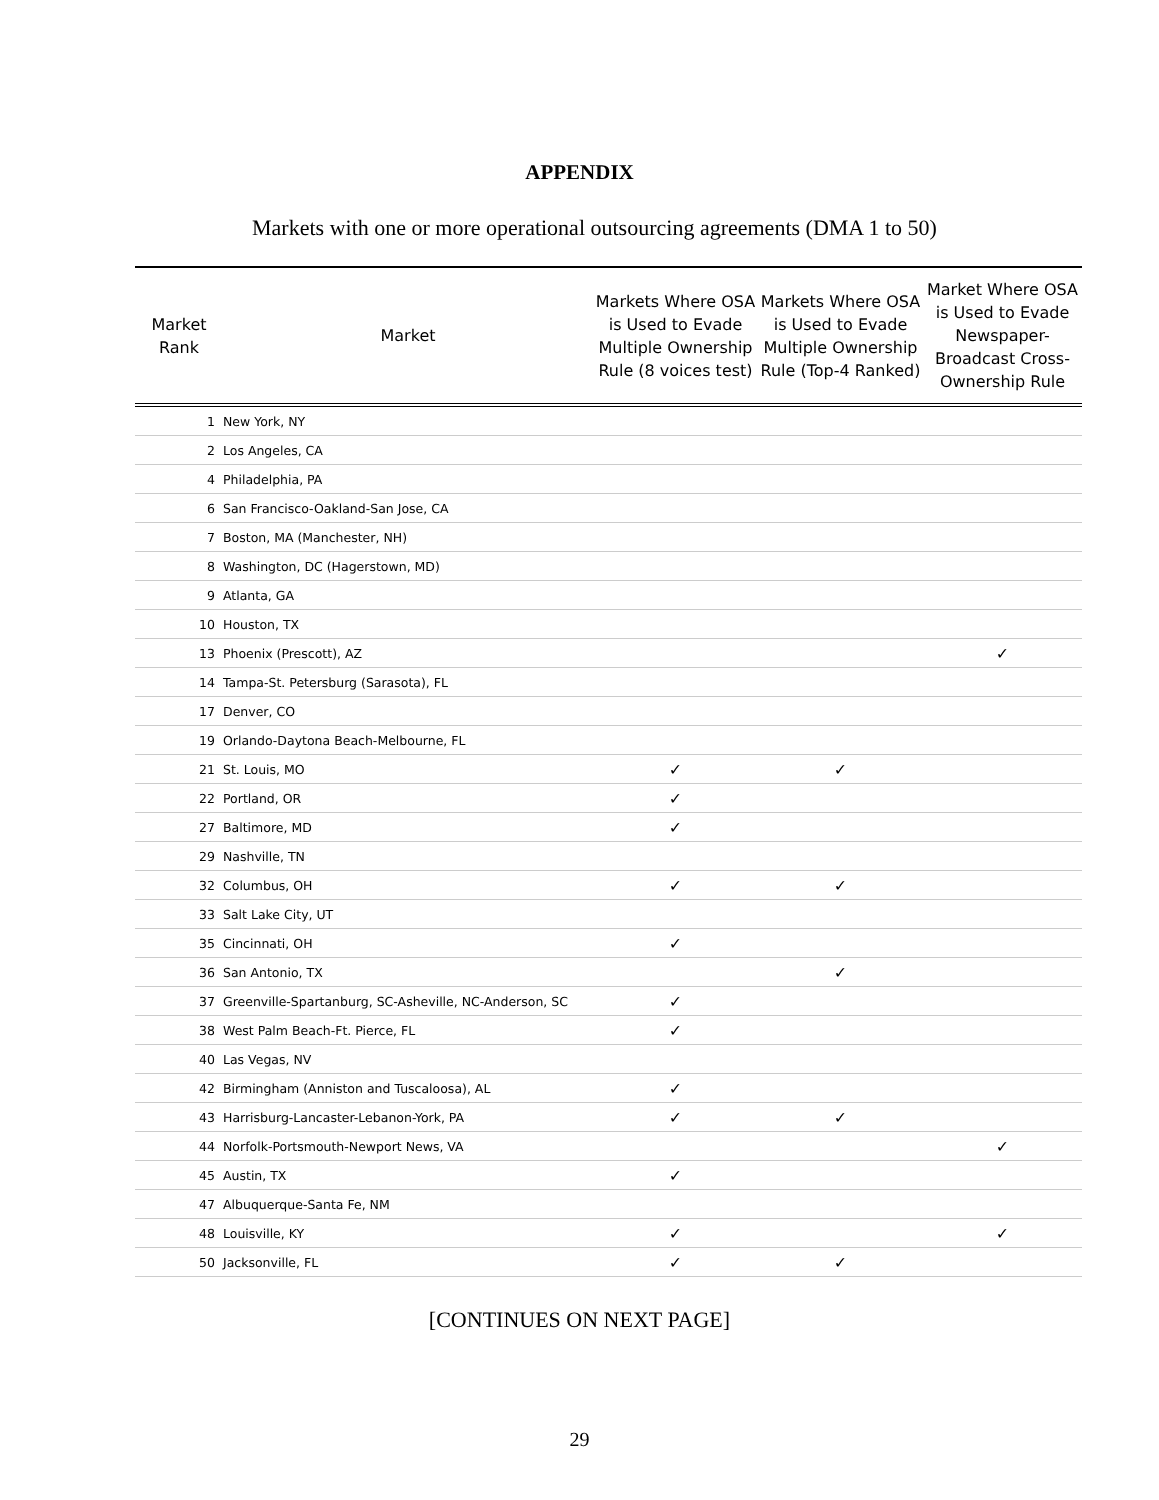APPENDIX
Markets with one or more operational outsourcing agreements (DMA 1 to 50)
| Market Rank | Market | Markets Where OSA is Used to Evade Multiple Ownership Rule (8 voices test) | Markets Where OSA is Used to Evade Multiple Ownership Rule (Top-4 Ranked) | Market Where OSA is Used to Evade Newspaper-Broadcast Cross-Ownership Rule |
| --- | --- | --- | --- | --- |
| 1 | New York, NY | | | |
| 2 | Los Angeles, CA | | | |
| 4 | Philadelphia, PA | | | |
| 6 | San Francisco-Oakland-San Jose, CA | | | |
| 7 | Boston, MA (Manchester, NH) | | | |
| 8 | Washington, DC (Hagerstown, MD) | | | |
| 9 | Atlanta, GA | | | |
| 10 | Houston, TX | | | |
| 13 | Phoenix (Prescott), AZ | | | ✓ |
| 14 | Tampa-St. Petersburg (Sarasota), FL | | | |
| 17 | Denver, CO | | | |
| 19 | Orlando-Daytona Beach-Melbourne, FL | | | |
| 21 | St. Louis, MO | ✓ | ✓ | |
| 22 | Portland, OR | ✓ | | |
| 27 | Baltimore, MD | ✓ | | |
| 29 | Nashville, TN | | | |
| 32 | Columbus, OH | ✓ | ✓ | |
| 33 | Salt Lake City, UT | | | |
| 35 | Cincinnati, OH | ✓ | | |
| 36 | San Antonio, TX | | ✓ | |
| 37 | Greenville-Spartanburg, SC-Asheville, NC-Anderson, SC | ✓ | | |
| 38 | West Palm Beach-Ft. Pierce, FL | ✓ | | |
| 40 | Las Vegas, NV | | | |
| 42 | Birmingham (Anniston and Tuscaloosa), AL | ✓ | | |
| 43 | Harrisburg-Lancaster-Lebanon-York, PA | ✓ | ✓ | |
| 44 | Norfolk-Portsmouth-Newport News, VA | | | ✓ |
| 45 | Austin, TX | ✓ | | |
| 47 | Albuquerque-Santa Fe, NM | | | |
| 48 | Louisville, KY | ✓ | | ✓ |
| 50 | Jacksonville, FL | ✓ | ✓ | |
[CONTINUES ON NEXT PAGE]
29